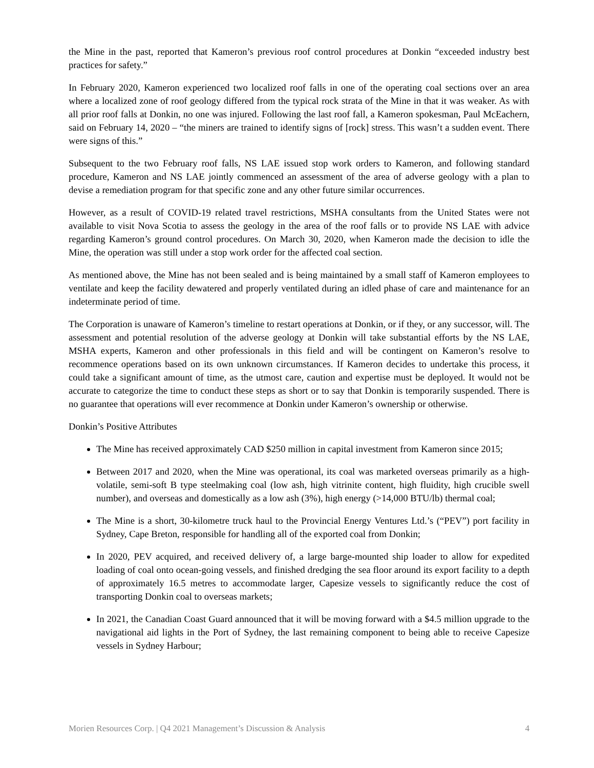the Mine in the past, reported that Kameron’s previous roof control procedures at Donkin “exceeded industry best practices for safety.”
In February 2020, Kameron experienced two localized roof falls in one of the operating coal sections over an area where a localized zone of roof geology differed from the typical rock strata of the Mine in that it was weaker. As with all prior roof falls at Donkin, no one was injured. Following the last roof fall, a Kameron spokesman, Paul McEachern, said on February 14, 2020 – “the miners are trained to identify signs of [rock] stress. This wasn’t a sudden event. There were signs of this.”
Subsequent to the two February roof falls, NS LAE issued stop work orders to Kameron, and following standard procedure, Kameron and NS LAE jointly commenced an assessment of the area of adverse geology with a plan to devise a remediation program for that specific zone and any other future similar occurrences.
However, as a result of COVID-19 related travel restrictions, MSHA consultants from the United States were not available to visit Nova Scotia to assess the geology in the area of the roof falls or to provide NS LAE with advice regarding Kameron’s ground control procedures. On March 30, 2020, when Kameron made the decision to idle the Mine, the operation was still under a stop work order for the affected coal section.
As mentioned above, the Mine has not been sealed and is being maintained by a small staff of Kameron employees to ventilate and keep the facility dewatered and properly ventilated during an idled phase of care and maintenance for an indeterminate period of time.
The Corporation is unaware of Kameron’s timeline to restart operations at Donkin, or if they, or any successor, will. The assessment and potential resolution of the adverse geology at Donkin will take substantial efforts by the NS LAE, MSHA experts, Kameron and other professionals in this field and will be contingent on Kameron’s resolve to recommence operations based on its own unknown circumstances. If Kameron decides to undertake this process, it could take a significant amount of time, as the utmost care, caution and expertise must be deployed. It would not be accurate to categorize the time to conduct these steps as short or to say that Donkin is temporarily suspended. There is no guarantee that operations will ever recommence at Donkin under Kameron’s ownership or otherwise.
Donkin’s Positive Attributes
The Mine has received approximately CAD $250 million in capital investment from Kameron since 2015;
Between 2017 and 2020, when the Mine was operational, its coal was marketed overseas primarily as a high-volatile, semi-soft B type steelmaking coal (low ash, high vitrinite content, high fluidity, high crucible swell number), and overseas and domestically as a low ash (3%), high energy (>14,000 BTU/lb) thermal coal;
The Mine is a short, 30-kilometre truck haul to the Provincial Energy Ventures Ltd.’s (“PEV”) port facility in Sydney, Cape Breton, responsible for handling all of the exported coal from Donkin;
In 2020, PEV acquired, and received delivery of, a large barge-mounted ship loader to allow for expedited loading of coal onto ocean-going vessels, and finished dredging the sea floor around its export facility to a depth of approximately 16.5 metres to accommodate larger, Capesize vessels to significantly reduce the cost of transporting Donkin coal to overseas markets;
In 2021, the Canadian Coast Guard announced that it will be moving forward with a $4.5 million upgrade to the navigational aid lights in the Port of Sydney, the last remaining component to being able to receive Capesize vessels in Sydney Harbour;
Morien Resources Corp. | Q4 2021 Management’s Discussion & Analysis 4